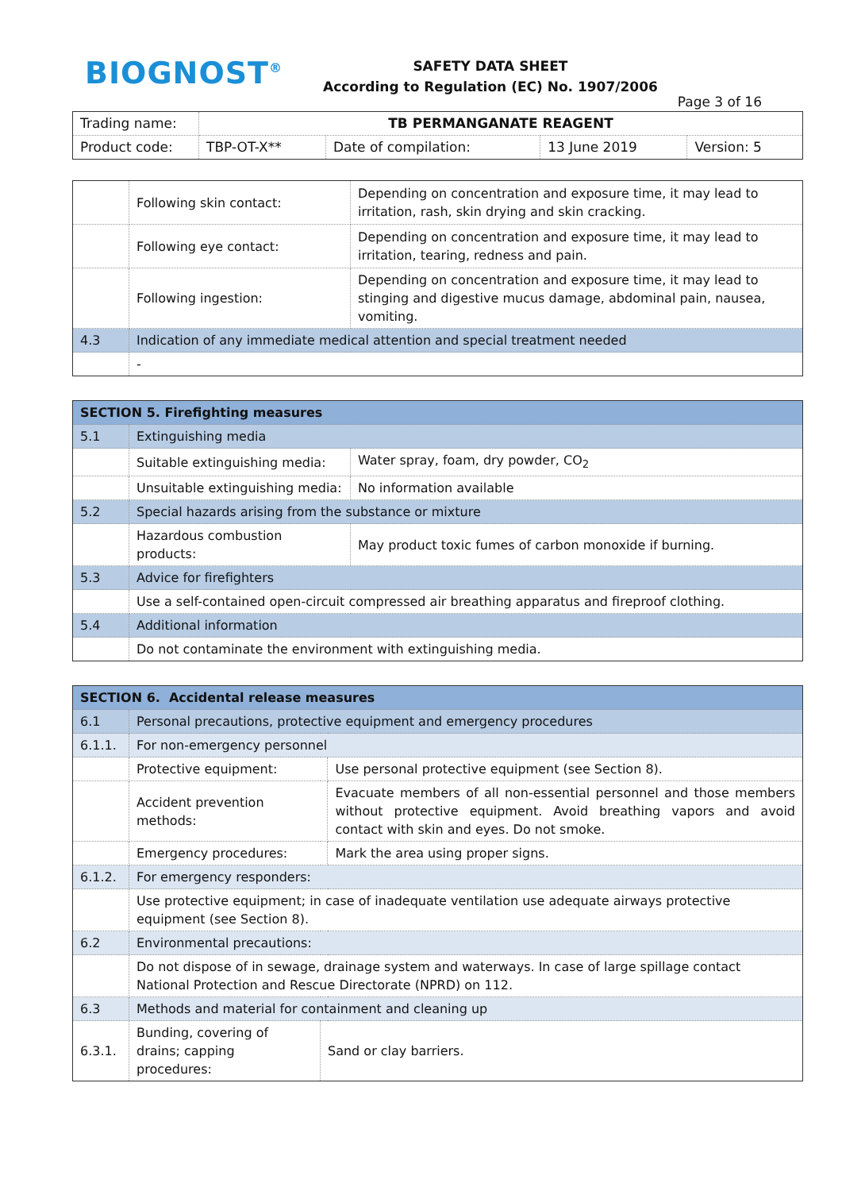BIOGNOST<sup>®</sup>
SAFETY DATA SHEET
According to Regulation (EC) No. 1907/2006
Page 3 of 16
| Trading name: | TB PERMANGANATE REAGENT | | | |
| Product code: | TBP-OT-X** | Date of compilation: | 13 June 2019 | Version: 5 |
| | Following skin contact: | Depending on concentration and exposure time, it may lead to irritation, rash, skin drying and skin cracking. |
| | Following eye contact: | Depending on concentration and exposure time, it may lead to irritation, tearing, redness and pain. |
| | Following ingestion: | Depending on concentration and exposure time, it may lead to stinging and digestive mucus damage, abdominal pain, nausea, vomiting. |
| 4.3 | Indication of any immediate medical attention and special treatment needed | |
| | - | |
| SECTION 5. Firefighting measures | | |
| 5.1 | Extinguishing media | |
| | Suitable extinguishing media: | Water spray, foam, dry powder, CO<sub>2</sub> |
| | Unsuitable extinguishing media: | No information available |
| 5.2 | Special hazards arising from the substance or mixture | |
| | Hazardous combustion products: | May product toxic fumes of carbon monoxide if burning. |
| 5.3 | Advice for firefighters | |
| | Use a self-contained open-circuit compressed air breathing apparatus and fireproof clothing. | |
| 5.4 | Additional information | |
| | Do not contaminate the environment with extinguishing media. | |
| SECTION 6. Accidental release measures | | | |
| 6.1 | Personal precautions, protective equipment and emergency procedures | | |
| 6.1.1. | For non-emergency personnel | | |
| | Protective equipment: | | Use personal protective equipment (see Section 8). |
| | Accident prevention methods: | | Evacuate members of all non-essential personnel and those members without protective equipment. Avoid breathing vapors and avoid contact with skin and eyes. Do not smoke. |
| | Emergency procedures: | | Mark the area using proper signs. |
| 6.1.2. | For emergency responders: | | |
| | Use protective equipment; in case of inadequate ventilation use adequate airways protective equipment (see Section 8). | | |
| 6.2 | Environmental precautions: | | |
| | Do not dispose of in sewage, drainage system and waterways. In case of large spillage contact National Protection and Rescue Directorate (NPRD) on 112. | | |
| 6.3 | Methods and material for containment and cleaning up | | |
| 6.3.1. | Bunding, covering of drains; capping procedures: | Sand or clay barriers. | |